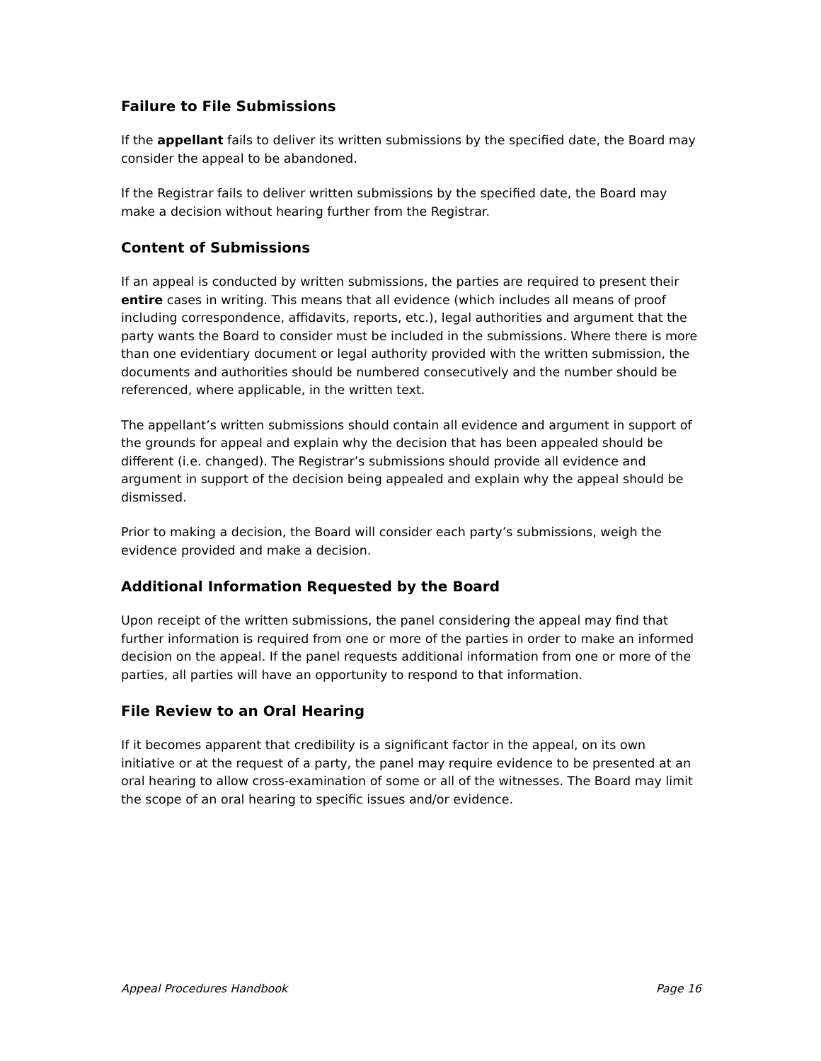Failure to File Submissions
If the appellant fails to deliver its written submissions by the specified date, the Board may consider the appeal to be abandoned.
If the Registrar fails to deliver written submissions by the specified date, the Board may make a decision without hearing further from the Registrar.
Content of Submissions
If an appeal is conducted by written submissions, the parties are required to present their entire cases in writing. This means that all evidence (which includes all means of proof including correspondence, affidavits, reports, etc.), legal authorities and argument that the party wants the Board to consider must be included in the submissions. Where there is more than one evidentiary document or legal authority provided with the written submission, the documents and authorities should be numbered consecutively and the number should be referenced, where applicable, in the written text.
The appellant’s written submissions should contain all evidence and argument in support of the grounds for appeal and explain why the decision that has been appealed should be different (i.e. changed). The Registrar’s submissions should provide all evidence and argument in support of the decision being appealed and explain why the appeal should be dismissed.
Prior to making a decision, the Board will consider each party’s submissions, weigh the evidence provided and make a decision.
Additional Information Requested by the Board
Upon receipt of the written submissions, the panel considering the appeal may find that further information is required from one or more of the parties in order to make an informed decision on the appeal. If the panel requests additional information from one or more of the parties, all parties will have an opportunity to respond to that information.
File Review to an Oral Hearing
If it becomes apparent that credibility is a significant factor in the appeal, on its own initiative or at the request of a party, the panel may require evidence to be presented at an oral hearing to allow cross-examination of some or all of the witnesses. The Board may limit the scope of an oral hearing to specific issues and/or evidence.
Appeal Procedures Handbook Page 16